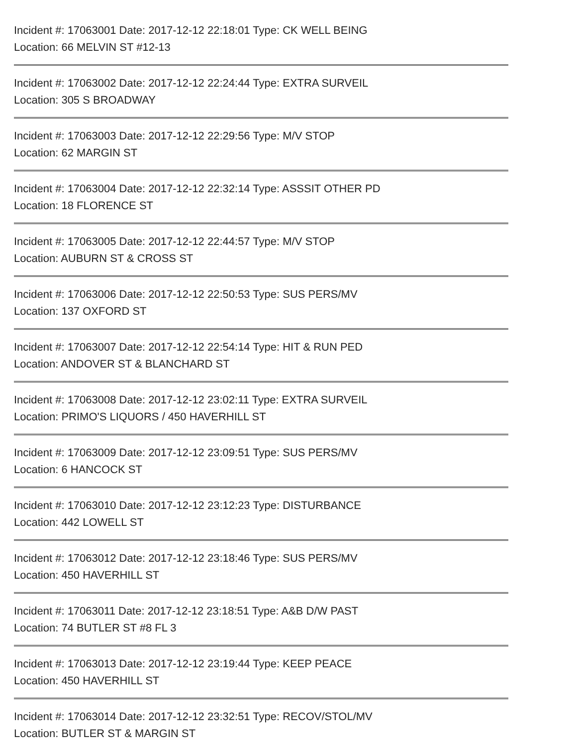Incident #: 17063001 Date: 2017-12-12 22:18:01 Type: CK WELL BEING
Location: 66 MELVIN ST #12-13
Incident #: 17063002 Date: 2017-12-12 22:24:44 Type: EXTRA SURVEIL
Location: 305 S BROADWAY
Incident #: 17063003 Date: 2017-12-12 22:29:56 Type: M/V STOP
Location: 62 MARGIN ST
Incident #: 17063004 Date: 2017-12-12 22:32:14 Type: ASSSIT OTHER PD
Location: 18 FLORENCE ST
Incident #: 17063005 Date: 2017-12-12 22:44:57 Type: M/V STOP
Location: AUBURN ST & CROSS ST
Incident #: 17063006 Date: 2017-12-12 22:50:53 Type: SUS PERS/MV
Location: 137 OXFORD ST
Incident #: 17063007 Date: 2017-12-12 22:54:14 Type: HIT & RUN PED
Location: ANDOVER ST & BLANCHARD ST
Incident #: 17063008 Date: 2017-12-12 23:02:11 Type: EXTRA SURVEIL
Location: PRIMO'S LIQUORS / 450 HAVERHILL ST
Incident #: 17063009 Date: 2017-12-12 23:09:51 Type: SUS PERS/MV
Location: 6 HANCOCK ST
Incident #: 17063010 Date: 2017-12-12 23:12:23 Type: DISTURBANCE
Location: 442 LOWELL ST
Incident #: 17063012 Date: 2017-12-12 23:18:46 Type: SUS PERS/MV
Location: 450 HAVERHILL ST
Incident #: 17063011 Date: 2017-12-12 23:18:51 Type: A&B D/W PAST
Location: 74 BUTLER ST #8 FL 3
Incident #: 17063013 Date: 2017-12-12 23:19:44 Type: KEEP PEACE
Location: 450 HAVERHILL ST
Incident #: 17063014 Date: 2017-12-12 23:32:51 Type: RECOV/STOL/MV
Location: BUTLER ST & MARGIN ST